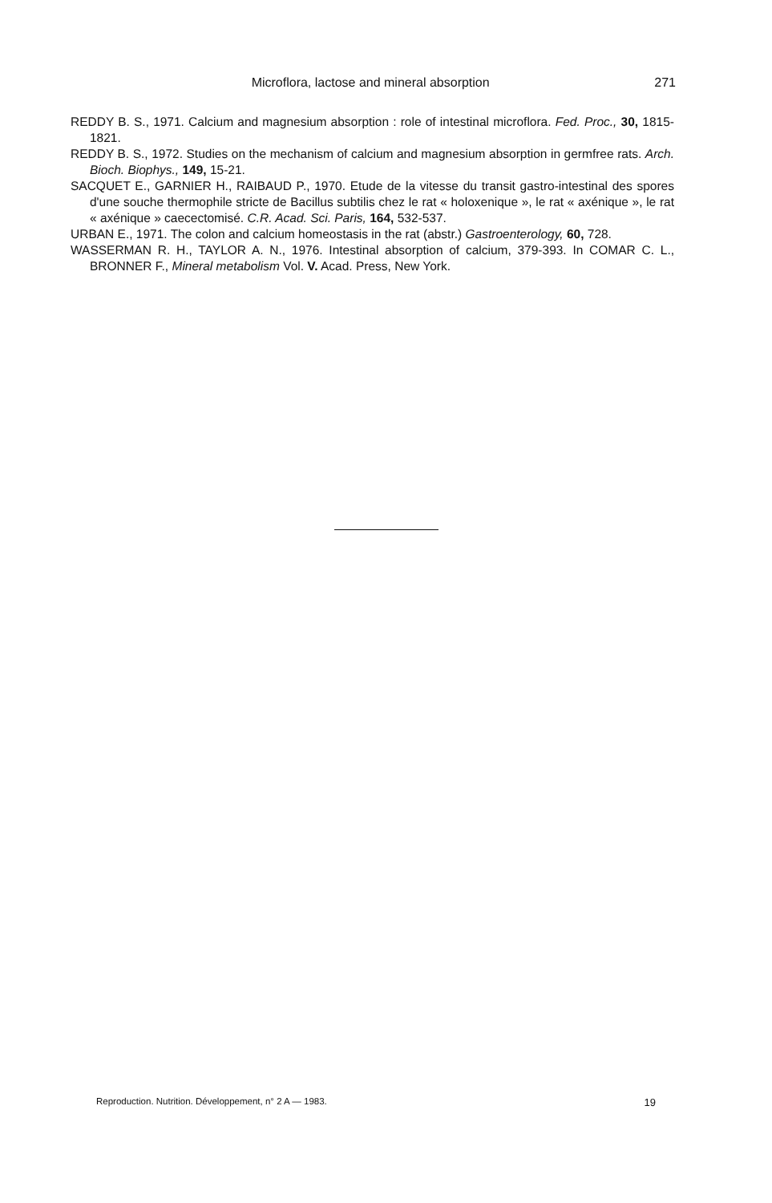Microflora, lactose and mineral absorption 271
REDDY B. S., 1971. Calcium and magnesium absorption : role of intestinal microflora. Fed. Proc., 30, 1815-1821.
REDDY B. S., 1972. Studies on the mechanism of calcium and magnesium absorption in germfree rats. Arch. Bioch. Biophys., 149, 15-21.
SACQUET E., GARNIER H., RAIBAUD P., 1970. Etude de la vitesse du transit gastro-intestinal des spores d'une souche thermophile stricte de Bacillus subtilis chez le rat « holoxenique », le rat « axénique », le rat « axénique » caecectomisé. C.R. Acad. Sci. Paris, 164, 532-537.
URBAN E., 1971. The colon and calcium homeostasis in the rat (abstr.) Gastroenterology, 60, 728.
WASSERMAN R. H., TAYLOR A. N., 1976. Intestinal absorption of calcium, 379-393. In COMAR C. L., BRONNER F., Mineral metabolism Vol. V. Acad. Press, New York.
Reproduction. Nutrition. Développement, n° 2 A — 1983. 19